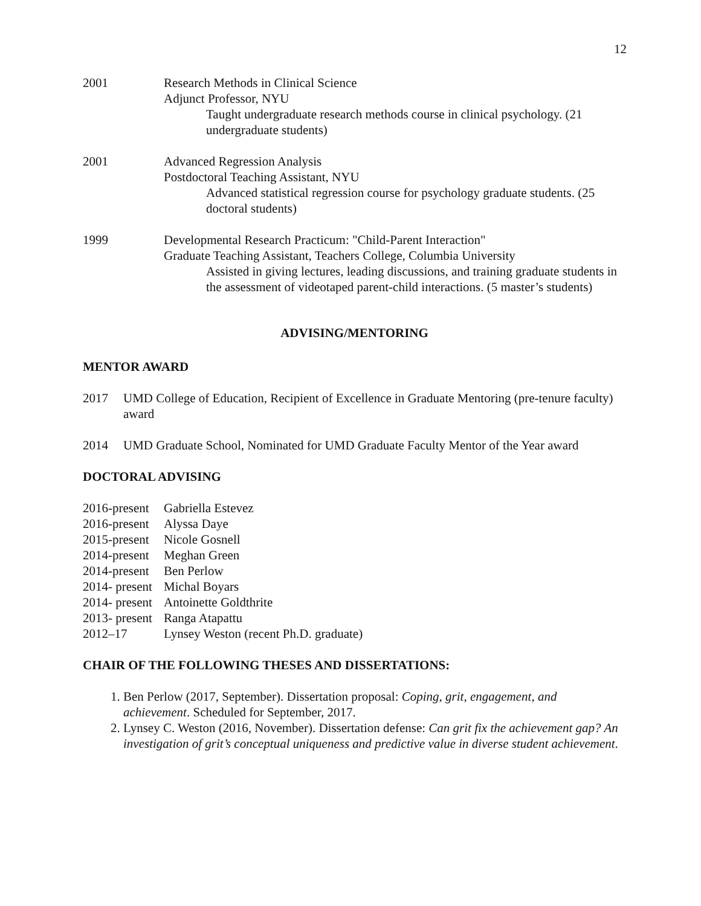12
2001 Research Methods in Clinical Science
Adjunct Professor, NYU
Taught undergraduate research methods course in clinical psychology. (21 undergraduate students)
2001 Advanced Regression Analysis
Postdoctoral Teaching Assistant, NYU
Advanced statistical regression course for psychology graduate students. (25 doctoral students)
1999 Developmental Research Practicum: "Child-Parent Interaction"
Graduate Teaching Assistant, Teachers College, Columbia University
Assisted in giving lectures, leading discussions, and training graduate students in the assessment of videotaped parent-child interactions. (5 master’s students)
ADVISING/MENTORING
MENTOR AWARD
2017 UMD College of Education, Recipient of Excellence in Graduate Mentoring (pre-tenure faculty) award
2014 UMD Graduate School, Nominated for UMD Graduate Faculty Mentor of the Year award
DOCTORAL ADVISING
2016-present Gabriella Estevez
2016-present Alyssa Daye
2015-present Nicole Gosnell
2014-present Meghan Green
2014-present Ben Perlow
2014- present Michal Boyars
2014- present Antoinette Goldthrite
2013- present Ranga Atapattu
2012–17 Lynsey Weston (recent Ph.D. graduate)
CHAIR OF THE FOLLOWING THESES AND DISSERTATIONS:
1. Ben Perlow (2017, September). Dissertation proposal: Coping, grit, engagement, and achievement. Scheduled for September, 2017.
2. Lynsey C. Weston (2016, November). Dissertation defense: Can grit fix the achievement gap? An investigation of grit’s conceptual uniqueness and predictive value in diverse student achievement.